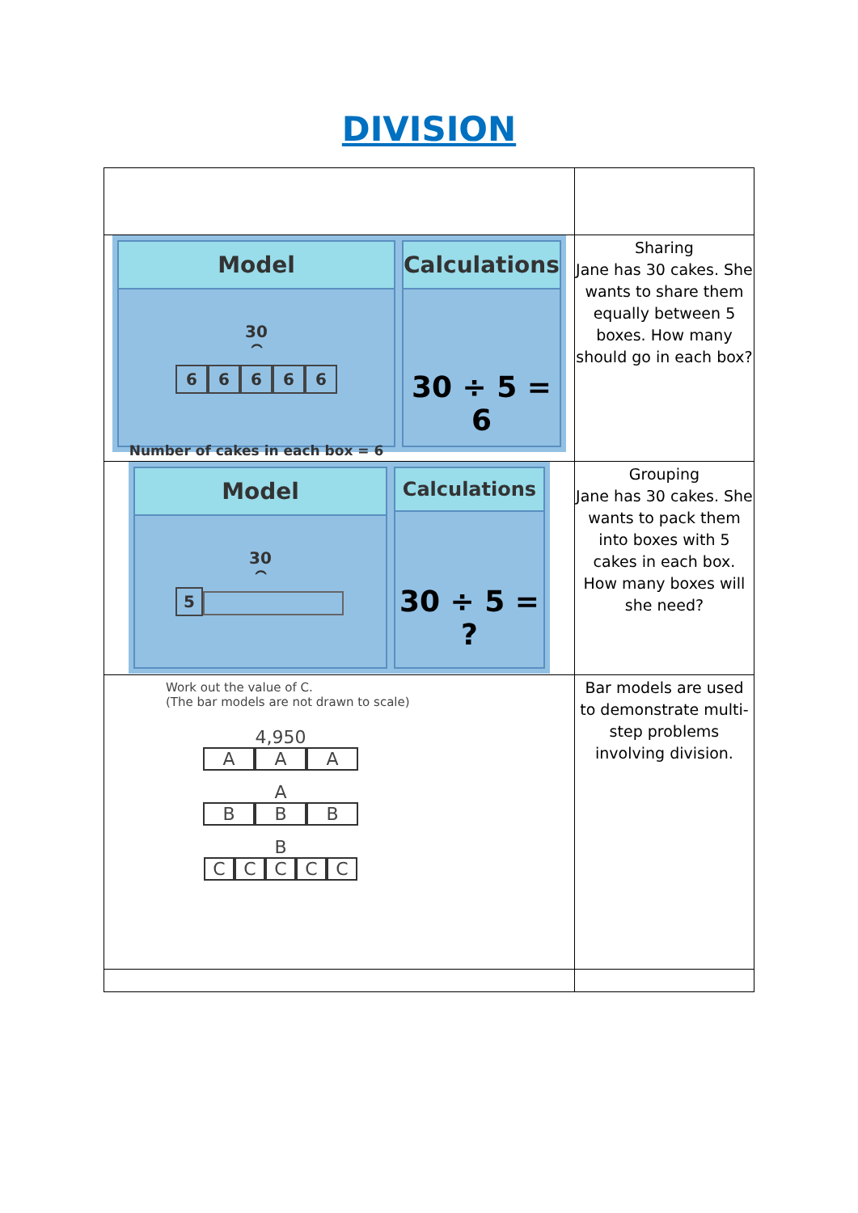DIVISION
| Model 30 ⏜ 6 6 6 6 6 Number of cakes in each box = 6 Calculations 30 ÷ 5 = 6 | Sharing Jane has 30 cakes. She wants to share them equally between 5 boxes. How many should go in each box? |
| Model 30 ⏜ 5 Calculations 30 ÷ 5 = ? | Grouping Jane has 30 cakes. She wants to pack them into boxes with 5 cakes in each box. How many boxes will she need? |
| Work out the value of C. (The bar models are not drawn to scale) 4,950 A A A A B B B B C C C C C | Bar models are used to demonstrate multi-step problems involving division. |